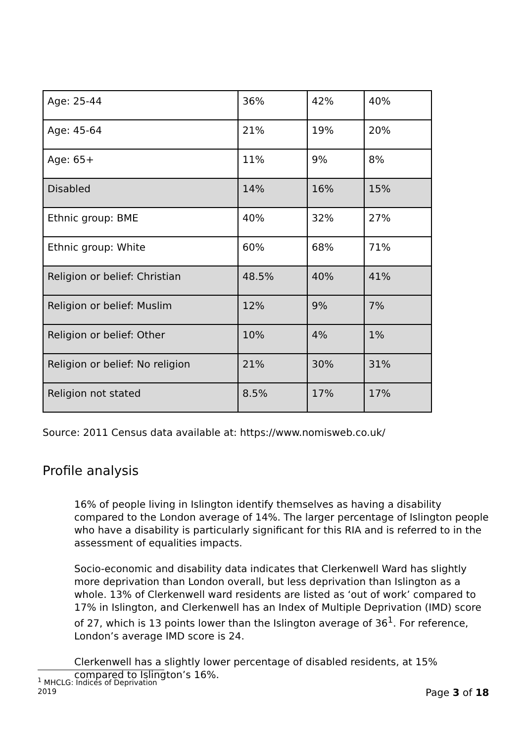| Age: 25-44 | 36% | 42% | 40% |
| Age: 45-64 | 21% | 19% | 20% |
| Age: 65+ | 11% | 9% | 8% |
| Disabled | 14% | 16% | 15% |
| Ethnic group: BME | 40% | 32% | 27% |
| Ethnic group: White | 60% | 68% | 71% |
| Religion or belief: Christian | 48.5% | 40% | 41% |
| Religion or belief: Muslim | 12% | 9% | 7% |
| Religion or belief: Other | 10% | 4% | 1% |
| Religion or belief: No religion | 21% | 30% | 31% |
| Religion not stated | 8.5% | 17% | 17% |
Source: 2011 Census data available at: https://www.nomisweb.co.uk/
Profile analysis
16% of people living in Islington identify themselves as having a disability compared to the London average of 14%. The larger percentage of Islington people who have a disability is particularly significant for this RIA and is referred to in the assessment of equalities impacts.
Socio-economic and disability data indicates that Clerkenwell Ward has slightly more deprivation than London overall, but less deprivation than Islington as a whole. 13% of Clerkenwell ward residents are listed as ‘out of work’ compared to 17% in Islington, and Clerkenwell has an Index of Multiple Deprivation (IMD) score of 27, which is 13 points lower than the Islington average of 36<sup>1</sup>. For reference, London’s average IMD score is 24.
Clerkenwell has a slightly lower percentage of disabled residents, at 15% compared to Islington’s 16%.
<sup>1</sup> MHCLG: Indices of Deprivation 2019
Page 3 of 18